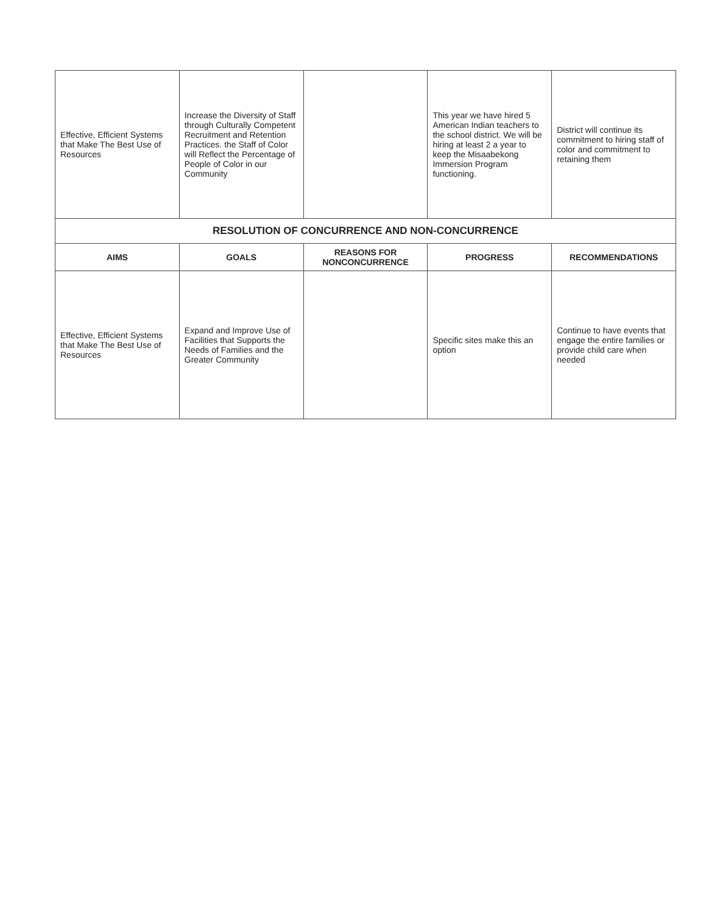| Effective, Efficient Systems that Make The Best Use of Resources | Increase the Diversity of Staff through Culturally Competent Recruitment and Retention Practices. the Staff of Color will Reflect the Percentage of People of Color in our Community | | This year we have hired 5 American Indian teachers to the school district. We will be hiring at least 2 a year to keep the Misaabekong Immersion Program functioning. | District will continue its commitment to hiring staff of color and commitment to retaining them |
| RESOLUTION OF CONCURRENCE AND NON-CONCURRENCE | | | | |
| AIMS | GOALS | REASONS FOR NONCONCURRENCE | PROGRESS | RECOMMENDATIONS |
| Effective, Efficient Systems that Make The Best Use of Resources | Expand and Improve Use of Facilities that Supports the Needs of Families and the Greater Community | | Specific sites make this an option | Continue to have events that engage the entire families or provide child care when needed |